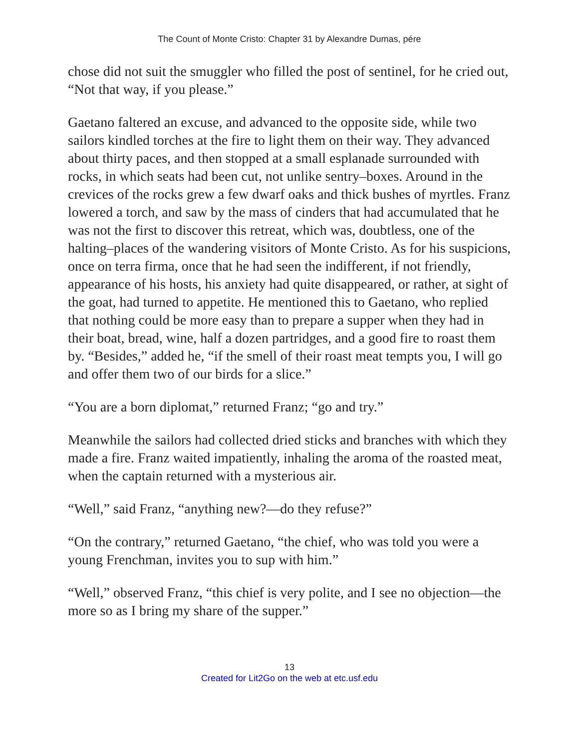The Count of Monte Cristo: Chapter 31 by Alexandre Dumas, pére
chose did not suit the smuggler who filled the post of sentinel, for he cried out, “Not that way, if you please.”
Gaetano faltered an excuse, and advanced to the opposite side, while two sailors kindled torches at the fire to light them on their way. They advanced about thirty paces, and then stopped at a small esplanade surrounded with rocks, in which seats had been cut, not unlike sentry–boxes. Around in the crevices of the rocks grew a few dwarf oaks and thick bushes of myrtles. Franz lowered a torch, and saw by the mass of cinders that had accumulated that he was not the first to discover this retreat, which was, doubtless, one of the halting–places of the wandering visitors of Monte Cristo. As for his suspicions, once on terra firma, once that he had seen the indifferent, if not friendly, appearance of his hosts, his anxiety had quite disappeared, or rather, at sight of the goat, had turned to appetite. He mentioned this to Gaetano, who replied that nothing could be more easy than to prepare a supper when they had in their boat, bread, wine, half a dozen partridges, and a good fire to roast them by. “Besides,” added he, “if the smell of their roast meat tempts you, I will go and offer them two of our birds for a slice.”
“You are a born diplomat,” returned Franz; “go and try.”
Meanwhile the sailors had collected dried sticks and branches with which they made a fire. Franz waited impatiently, inhaling the aroma of the roasted meat, when the captain returned with a mysterious air.
“Well,” said Franz, “anything new?—do they refuse?”
“On the contrary,” returned Gaetano, “the chief, who was told you were a young Frenchman, invites you to sup with him.”
“Well,” observed Franz, “this chief is very polite, and I see no objection—the more so as I bring my share of the supper.”
13
Created for Lit2Go on the web at etc.usf.edu